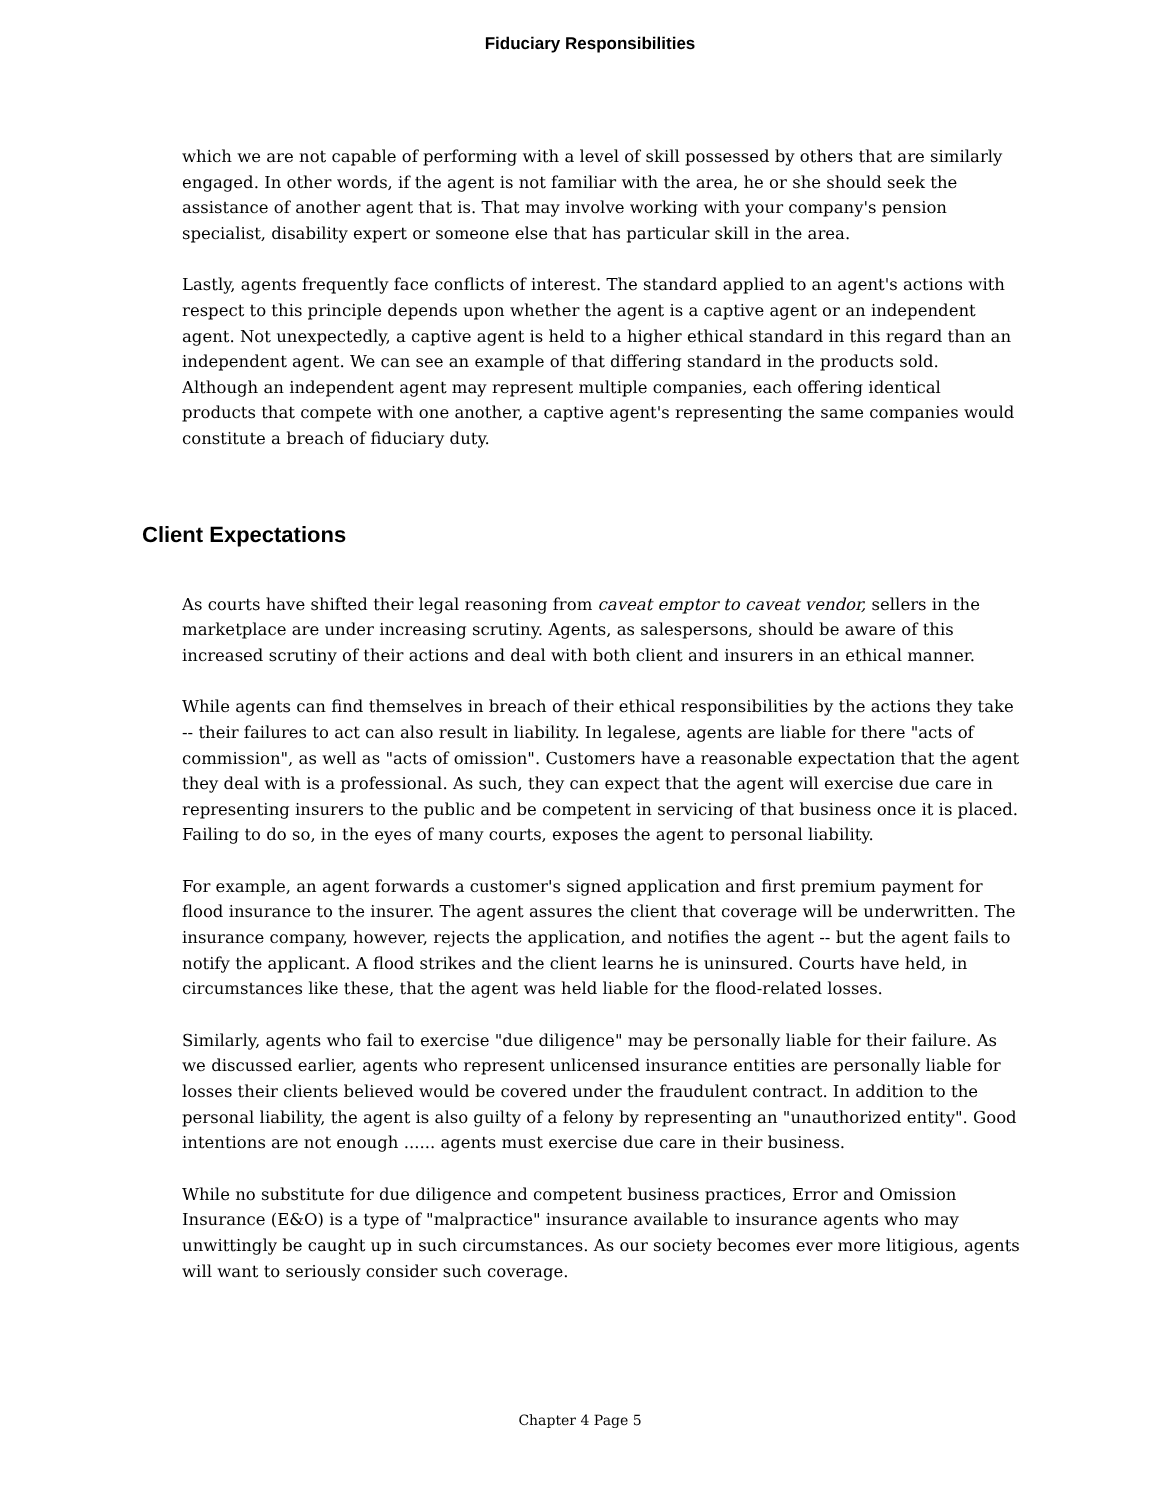Fiduciary Responsibilities
which we are not capable of performing with a level of skill possessed by others that are similarly engaged. In other words, if the agent is not familiar with the area, he or she should seek the assistance of another agent that is. That may involve working with your company's pension specialist, disability expert or someone else that has particular skill in the area.
Lastly, agents frequently face conflicts of interest. The standard applied to an agent's actions with respect to this principle depends upon whether the agent is a captive agent or an independent agent. Not unexpectedly, a captive agent is held to a higher ethical standard in this regard than an independent agent. We can see an example of that differing standard in the products sold. Although an independent agent may represent multiple companies, each offering identical products that compete with one another, a captive agent's representing the same companies would constitute a breach of fiduciary duty.
Client Expectations
As courts have shifted their legal reasoning from caveat emptor to caveat vendor, sellers in the marketplace are under increasing scrutiny. Agents, as salespersons, should be aware of this increased scrutiny of their actions and deal with both client and insurers in an ethical manner.
While agents can find themselves in breach of their ethical responsibilities by the actions they take -- their failures to act can also result in liability. In legalese, agents are liable for there "acts of commission", as well as "acts of omission". Customers have a reasonable expectation that the agent they deal with is a professional. As such, they can expect that the agent will exercise due care in representing insurers to the public and be competent in servicing of that business once it is placed. Failing to do so, in the eyes of many courts, exposes the agent to personal liability.
For example, an agent forwards a customer's signed application and first premium payment for flood insurance to the insurer. The agent assures the client that coverage will be underwritten. The insurance company, however, rejects the application, and notifies the agent -- but the agent fails to notify the applicant. A flood strikes and the client learns he is uninsured. Courts have held, in circumstances like these, that the agent was held liable for the flood-related losses.
Similarly, agents who fail to exercise "due diligence" may be personally liable for their failure. As we discussed earlier, agents who represent unlicensed insurance entities are personally liable for losses their clients believed would be covered under the fraudulent contract. In addition to the personal liability, the agent is also guilty of a felony by representing an "unauthorized entity". Good intentions are not enough ...... agents must exercise due care in their business.
While no substitute for due diligence and competent business practices, Error and Omission Insurance (E&O) is a type of "malpractice" insurance available to insurance agents who may unwittingly be caught up in such circumstances. As our society becomes ever more litigious, agents will want to seriously consider such coverage.
Chapter 4 Page 5